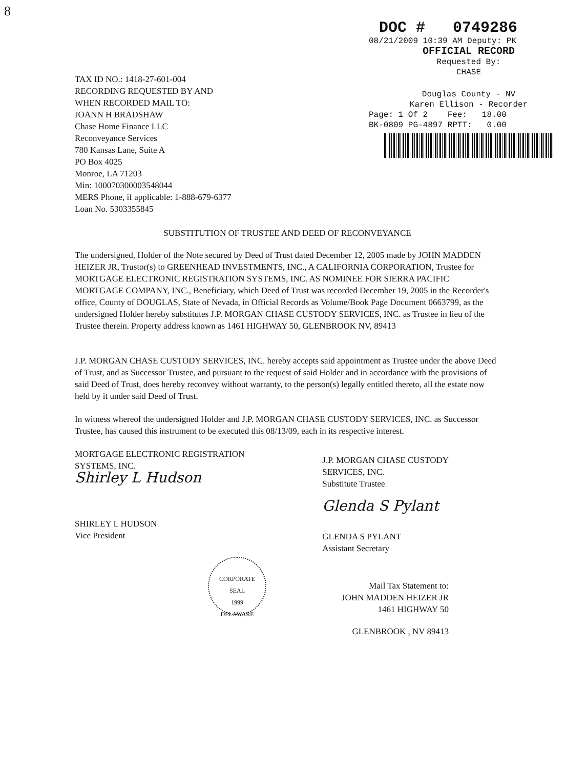8
DOC # 0749286
08/21/2009 10:39 AM Deputy: PK
OFFICIAL RECORD
Requested By:
CHASE
Douglas County - NV
Karen Ellison - Recorder
Page: 1 Of 2 Fee: 18.00
BK-0809 PG-4897 RPTT: 0.00
TAX ID NO.: 1418-27-601-004
RECORDING REQUESTED BY AND
WHEN RECORDED MAIL TO:
JOANN H BRADSHAW
Chase Home Finance LLC
Reconveyance Services
780 Kansas Lane, Suite A
PO Box 4025
Monroe, LA 71203
Min: 100070300003548044
MERS Phone, if applicable: 1-888-679-6377
Loan No. 5303355845
SUBSTITUTION OF TRUSTEE AND DEED OF RECONVEYANCE
The undersigned, Holder of the Note secured by Deed of Trust dated December 12, 2005 made by JOHN MADDEN HEIZER JR, Trustor(s) to GREENHEAD INVESTMENTS, INC., A CALIFORNIA CORPORATION, Trustee for MORTGAGE ELECTRONIC REGISTRATION SYSTEMS, INC. AS NOMINEE FOR SIERRA PACIFIC MORTGAGE COMPANY, INC., Beneficiary, which Deed of Trust was recorded December 19, 2005 in the Recorder's office, County of DOUGLAS, State of Nevada, in Official Records as Volume/Book Page Document 0663799, as the undersigned Holder hereby substitutes J.P. MORGAN CHASE CUSTODY SERVICES, INC. as Trustee in lieu of the Trustee therein. Property address known as 1461 HIGHWAY 50, GLENBROOK NV, 89413
J.P. MORGAN CHASE CUSTODY SERVICES, INC. hereby accepts said appointment as Trustee under the above Deed of Trust, and as Successor Trustee, and pursuant to the request of said Holder and in accordance with the provisions of said Deed of Trust, does hereby reconvey without warranty, to the person(s) legally entitled thereto, all the estate now held by it under said Deed of Trust.
In witness whereof the undersigned Holder and J.P. MORGAN CHASE CUSTODY SERVICES, INC. as Successor Trustee, has caused this instrument to be executed this 08/13/09, each in its respective interest.
MORTGAGE ELECTRONIC REGISTRATION
SYSTEMS, INC.
Shirley L Hudson
SHIRLEY L HUDSON
Vice President
CORPORATE
SEAL
1999
DELAWARE
J.P. MORGAN CHASE CUSTODY
SERVICES, INC.
Substitute Trustee
Glenda S Pylant
GLENDA S PYLANT
Assistant Secretary
Mail Tax Statement to:
JOHN MADDEN HEIZER JR
1461 HIGHWAY 50
GLENBROOK , NV 89413